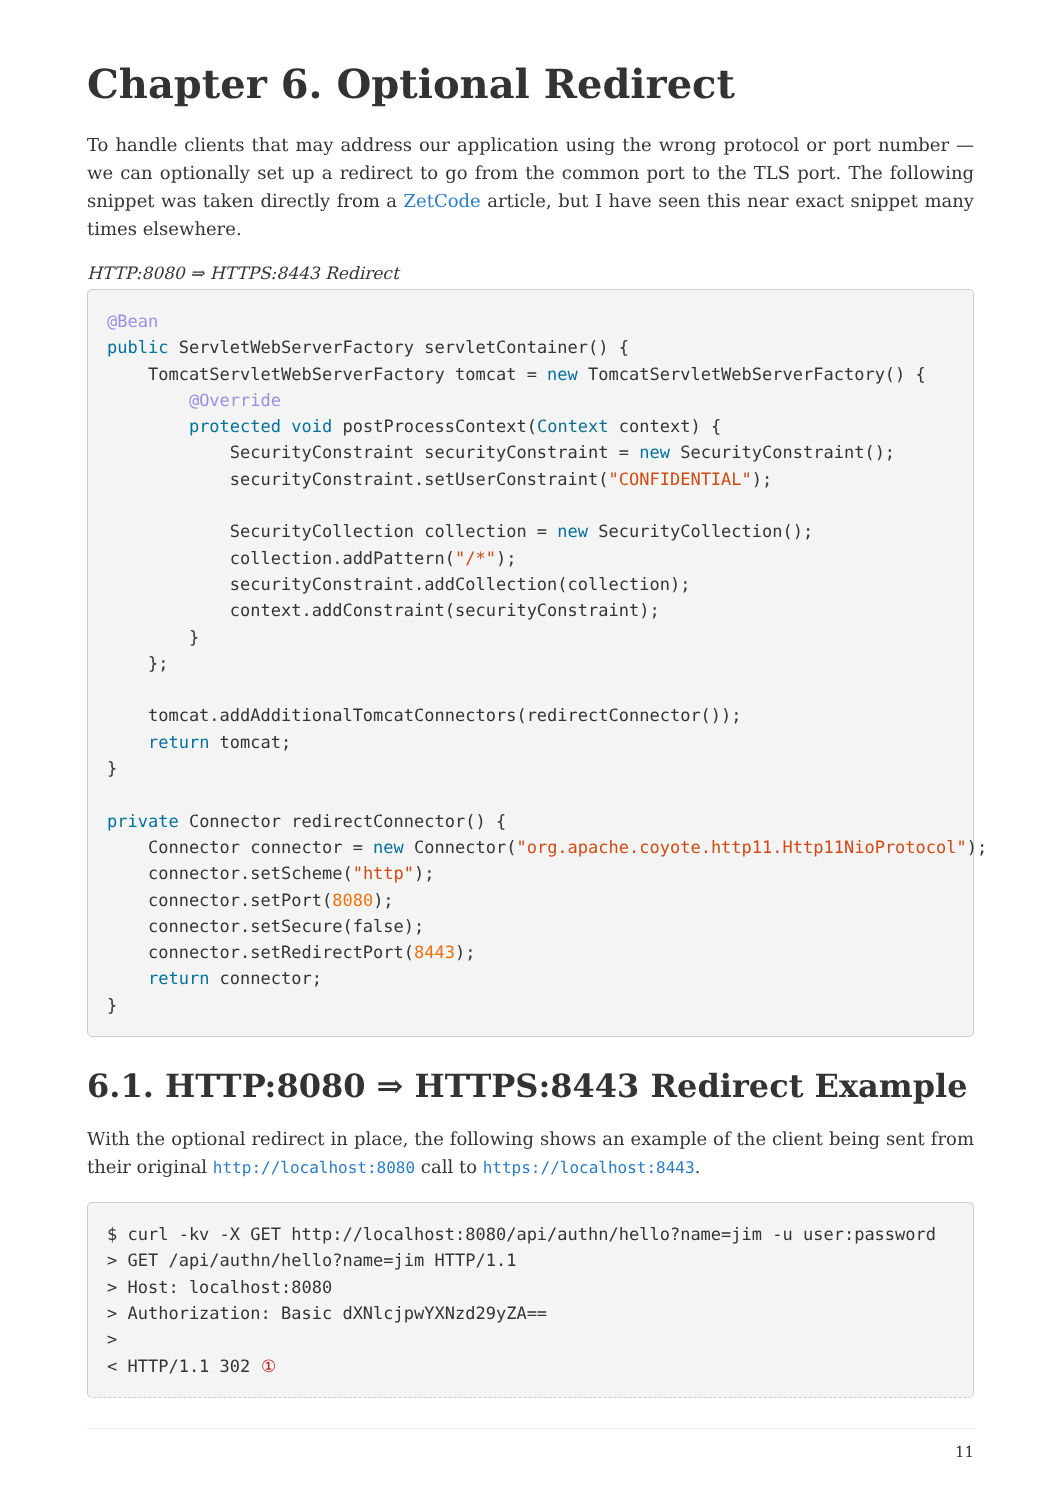Chapter 6. Optional Redirect
To handle clients that may address our application using the wrong protocol or port number — we can optionally set up a redirect to go from the common port to the TLS port. The following snippet was taken directly from a ZetCode article, but I have seen this near exact snippet many times elsewhere.
HTTP:8080 ⇒ HTTPS:8443 Redirect
@Bean
public ServletWebServerFactory servletContainer() {
    TomcatServletWebServerFactory tomcat = new TomcatServletWebServerFactory() {
        @Override
        protected void postProcessContext(Context context) {
            SecurityConstraint securityConstraint = new SecurityConstraint();
            securityConstraint.setUserConstraint("CONFIDENTIAL");

            SecurityCollection collection = new SecurityCollection();
            collection.addPattern("/*");
            securityConstraint.addCollection(collection);
            context.addConstraint(securityConstraint);
        }
    };

    tomcat.addAdditionalTomcatConnectors(redirectConnector());
    return tomcat;
}

private Connector redirectConnector() {
    Connector connector = new Connector("org.apache.coyote.http11.Http11NioProtocol");
    connector.setScheme("http");
    connector.setPort(8080);
    connector.setSecure(false);
    connector.setRedirectPort(8443);
    return connector;
}
6.1. HTTP:8080 ⇒ HTTPS:8443 Redirect Example
With the optional redirect in place, the following shows an example of the client being sent from their original http://localhost:8080 call to https://localhost:8443.
$ curl -kv -X GET http://localhost:8080/api/authn/hello?name=jim -u user:password
> GET /api/authn/hello?name=jim HTTP/1.1
> Host: localhost:8080
> Authorization: Basic dXNlcjpwYXNzd29yZA==
>
< HTTP/1.1 302 ①
11